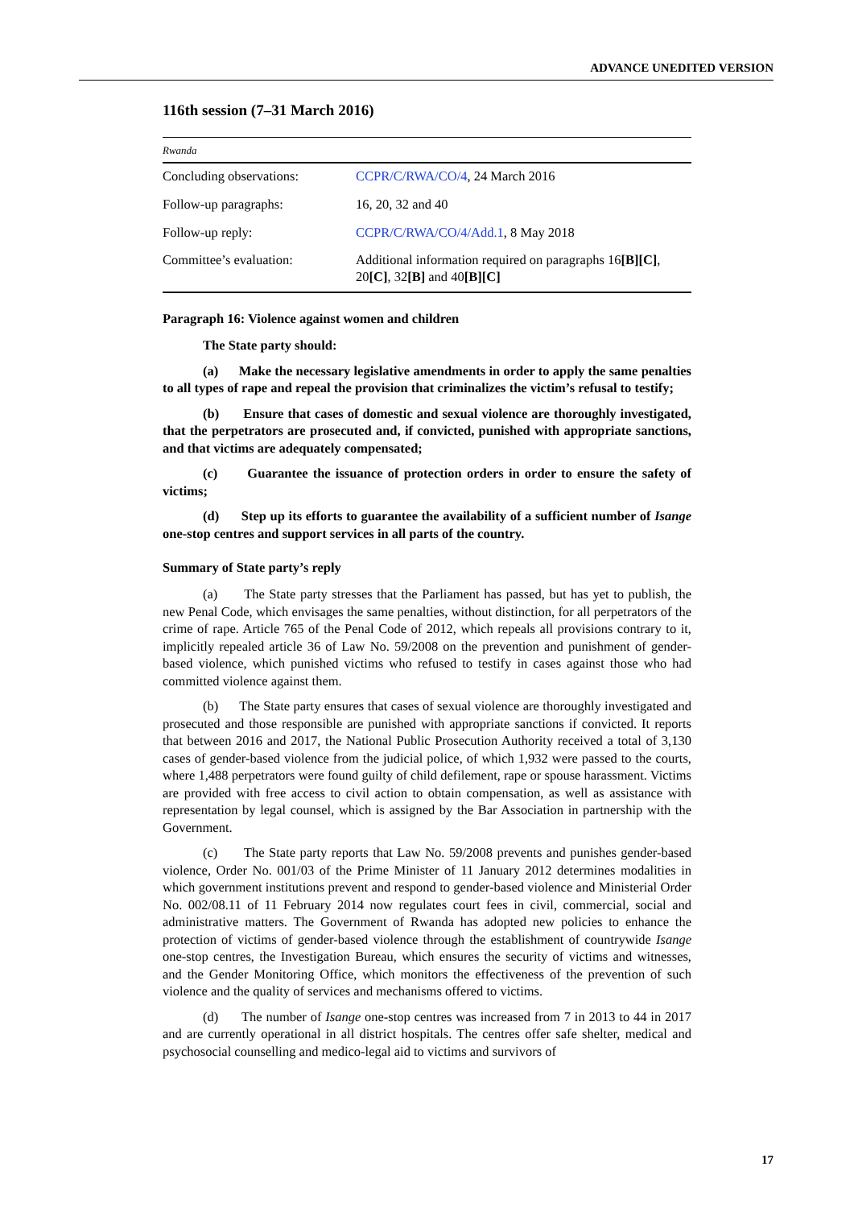ADVANCE UNEDITED VERSION
116th session (7–31 March 2016)
| Rwanda | |
| Concluding observations: | CCPR/C/RWA/CO/4 , 24 March 2016 |
| Follow-up paragraphs: | 16, 20, 32 and 40 |
| Follow-up reply: | CCPR/C/RWA/CO/4/Add.1 , 8 May 2018 |
| Committee’s evaluation: | Additional information required on paragraphs 16 [B][C] , 20 [C] , 32 [B] and 40 [B][C] |
Paragraph 16: Violence against women and children
The State party should:
(a) Make the necessary legislative amendments in order to apply the same penalties to all types of rape and repeal the provision that criminalizes the victim’s refusal to testify;
(b) Ensure that cases of domestic and sexual violence are thoroughly investigated, that the perpetrators are prosecuted and, if convicted, punished with appropriate sanctions, and that victims are adequately compensated;
(c) Guarantee the issuance of protection orders in order to ensure the safety of victims;
(d) Step up its efforts to guarantee the availability of a sufficient number of Isange one-stop centres and support services in all parts of the country.
Summary of State party’s reply
(a) The State party stresses that the Parliament has passed, but has yet to publish, the new Penal Code, which envisages the same penalties, without distinction, for all perpetrators of the crime of rape. Article 765 of the Penal Code of 2012, which repeals all provisions contrary to it, implicitly repealed article 36 of Law No. 59/2008 on the prevention and punishment of gender-based violence, which punished victims who refused to testify in cases against those who had committed violence against them.
(b) The State party ensures that cases of sexual violence are thoroughly investigated and prosecuted and those responsible are punished with appropriate sanctions if convicted. It reports that between 2016 and 2017, the National Public Prosecution Authority received a total of 3,130 cases of gender-based violence from the judicial police, of which 1,932 were passed to the courts, where 1,488 perpetrators were found guilty of child defilement, rape or spouse harassment. Victims are provided with free access to civil action to obtain compensation, as well as assistance with representation by legal counsel, which is assigned by the Bar Association in partnership with the Government.
(c) The State party reports that Law No. 59/2008 prevents and punishes gender-based violence, Order No. 001/03 of the Prime Minister of 11 January 2012 determines modalities in which government institutions prevent and respond to gender-based violence and Ministerial Order No. 002/08.11 of 11 February 2014 now regulates court fees in civil, commercial, social and administrative matters. The Government of Rwanda has adopted new policies to enhance the protection of victims of gender-based violence through the establishment of countrywide Isange one-stop centres, the Investigation Bureau, which ensures the security of victims and witnesses, and the Gender Monitoring Office, which monitors the effectiveness of the prevention of such violence and the quality of services and mechanisms offered to victims.
(d) The number of Isange one-stop centres was increased from 7 in 2013 to 44 in 2017 and are currently operational in all district hospitals. The centres offer safe shelter, medical and psychosocial counselling and medico-legal aid to victims and survivors of
17